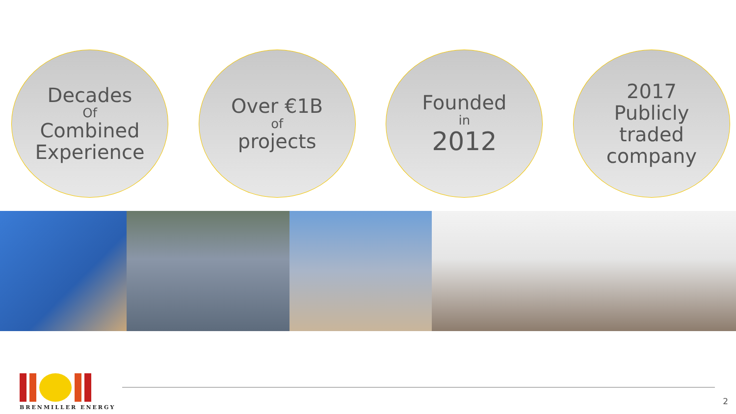Decades
Of
Combined
Experience
Over €1B
of
projects
Founded
in
2012
2017
Publicly
traded
company
BRENMILLER ENERGY
2